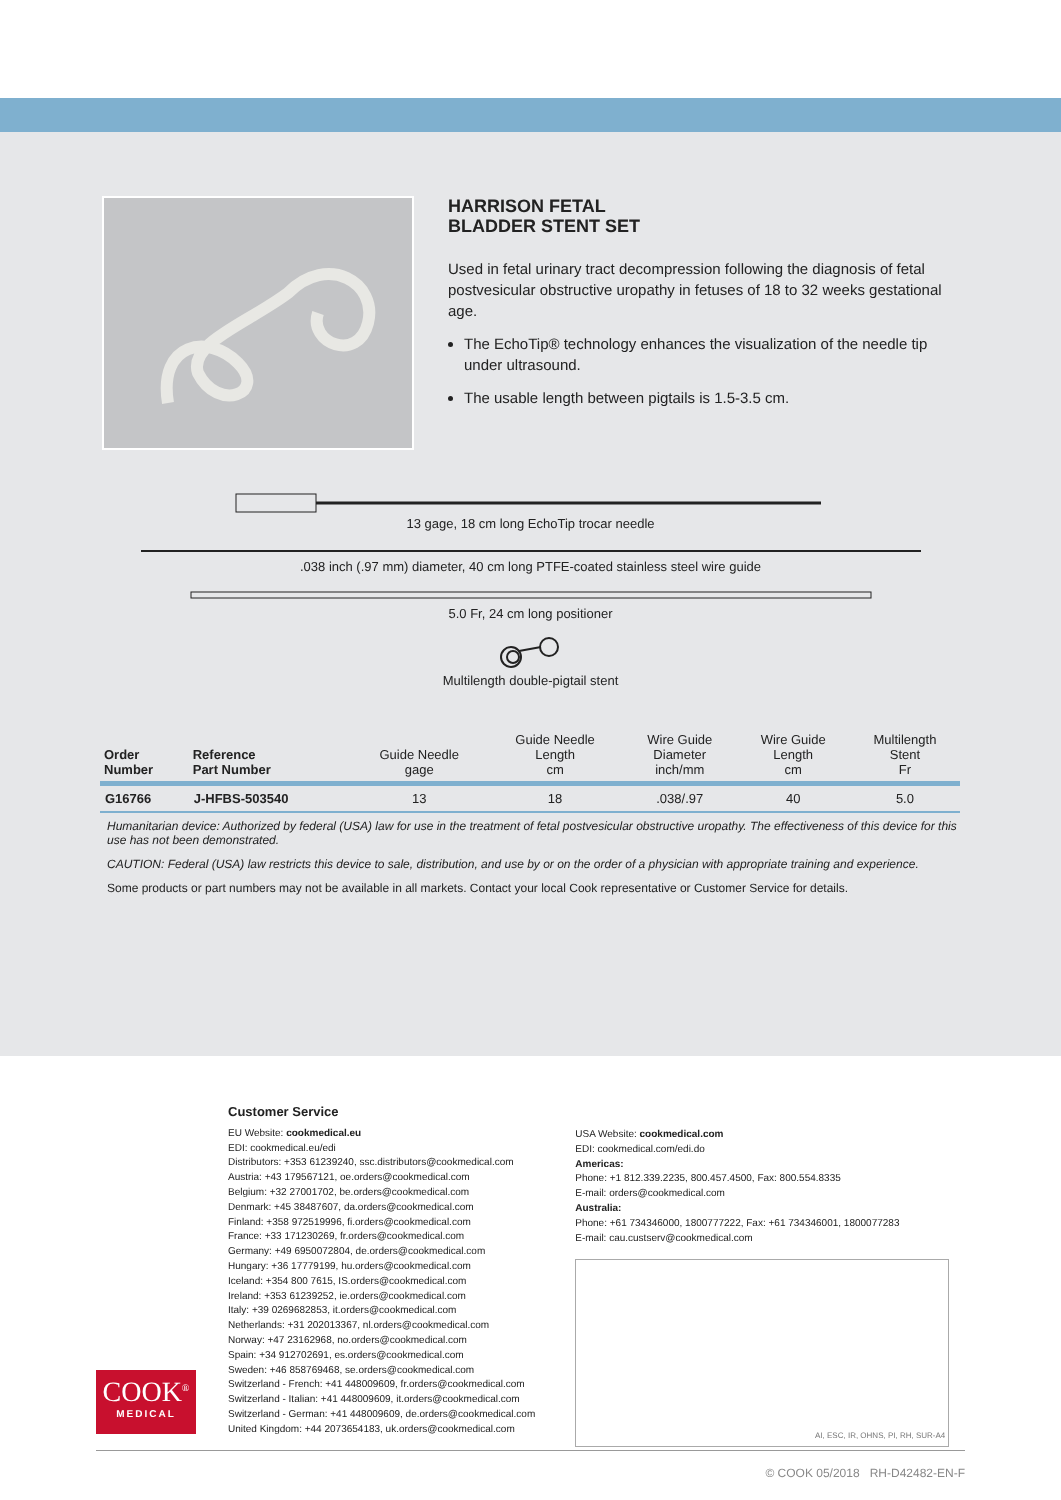HARRISON FETAL
BLADDER STENT SET
Used in fetal urinary tract decompression following the diagnosis of fetal postvesicular obstructive uropathy in fetuses of 18 to 32 weeks gestational age.
The EchoTip® technology enhances the visualization of the needle tip under ultrasound.
The usable length between pigtails is 1.5-3.5 cm.
13 gage, 18 cm long EchoTip trocar needle
.038 inch (.97 mm) diameter, 40 cm long PTFE-coated stainless steel wire guide
5.0 Fr, 24 cm long positioner
Multilength double-pigtail stent
| Order Number | Reference Part Number | Guide Needle gage | Guide Needle Length cm | Wire Guide Diameter inch/mm | Wire Guide Length cm | Multilength Stent Fr |
| --- | --- | --- | --- | --- | --- | --- |
| G16766 | J-HFBS-503540 | 13 | 18 | .038/.97 | 40 | 5.0 |
Humanitarian device: Authorized by federal (USA) law for use in the treatment of fetal postvesicular obstructive uropathy. The effectiveness of this device for this use has not been demonstrated.
CAUTION: Federal (USA) law restricts this device to sale, distribution, and use by or on the order of a physician with appropriate training and experience.
Some products or part numbers may not be available in all markets. Contact your local Cook representative or Customer Service for details.
Customer Service
EU Website: cookmedical.eu
EDI: cookmedical.eu/edi
Distributors: +353 61239240, ssc.distributors@cookmedical.com
Austria: +43 179567121, oe.orders@cookmedical.com
Belgium: +32 27001702, be.orders@cookmedical.com
Denmark: +45 38487607, da.orders@cookmedical.com
Finland: +358 972519996, fi.orders@cookmedical.com
France: +33 171230269, fr.orders@cookmedical.com
Germany: +49 6950072804, de.orders@cookmedical.com
Hungary: +36 17779199, hu.orders@cookmedical.com
Iceland: +354 800 7615, IS.orders@cookmedical.com
Ireland: +353 61239252, ie.orders@cookmedical.com
Italy: +39 0269682853, it.orders@cookmedical.com
Netherlands: +31 202013367, nl.orders@cookmedical.com
Norway: +47 23162968, no.orders@cookmedical.com
Spain: +34 912702691, es.orders@cookmedical.com
Sweden: +46 858769468, se.orders@cookmedical.com
Switzerland - French: +41 448009609, fr.orders@cookmedical.com
Switzerland - Italian: +41 448009609, it.orders@cookmedical.com
Switzerland - German: +41 448009609, de.orders@cookmedical.com
United Kingdom: +44 2073654183, uk.orders@cookmedical.com
USA Website: cookmedical.com
EDI: cookmedical.com/edi.do
Americas:
Phone: +1 812.339.2235, 800.457.4500, Fax: 800.554.8335
E-mail: orders@cookmedical.com
Australia:
Phone: +61 734346000, 1800777222, Fax: +61 734346001, 1800077283
E-mail: cau.custserv@cookmedical.com
AI, ESC, IR, OHNS, PI, RH, SUR-A4
COOK<sup>®</sup>
MEDICAL
© COOK 05/2018 RH-D42482-EN-F